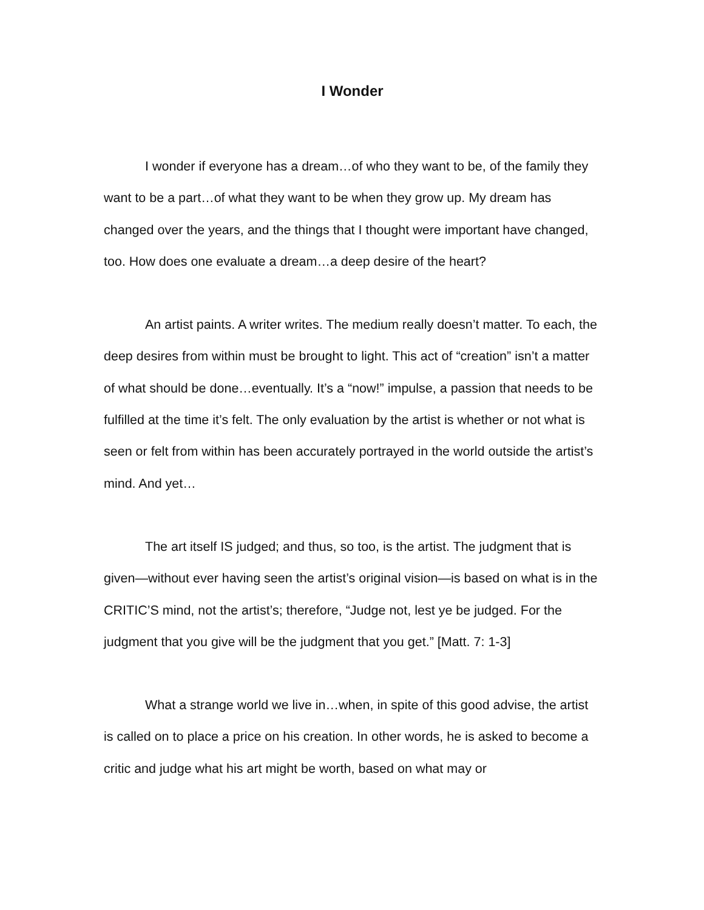I Wonder
I wonder if everyone has a dream…of who they want to be, of the family they want to be a part…of what they want to be when they grow up. My dream has changed over the years, and the things that I thought were important have changed, too. How does one evaluate a dream…a deep desire of the heart?
An artist paints. A writer writes. The medium really doesn’t matter. To each, the deep desires from within must be brought to light. This act of “creation” isn’t a matter of what should be done…eventually. It’s a “now!” impulse, a passion that needs to be fulfilled at the time it’s felt. The only evaluation by the artist is whether or not what is seen or felt from within has been accurately portrayed in the world outside the artist’s mind. And yet…
The art itself IS judged; and thus, so too, is the artist. The judgment that is given—without ever having seen the artist’s original vision—is based on what is in the CRITIC’S mind, not the artist’s; therefore, “Judge not, lest ye be judged. For the judgment that you give will be the judgment that you get.” [Matt. 7: 1-3]
What a strange world we live in…when, in spite of this good advise, the artist is called on to place a price on his creation. In other words, he is asked to become a critic and judge what his art might be worth, based on what may or